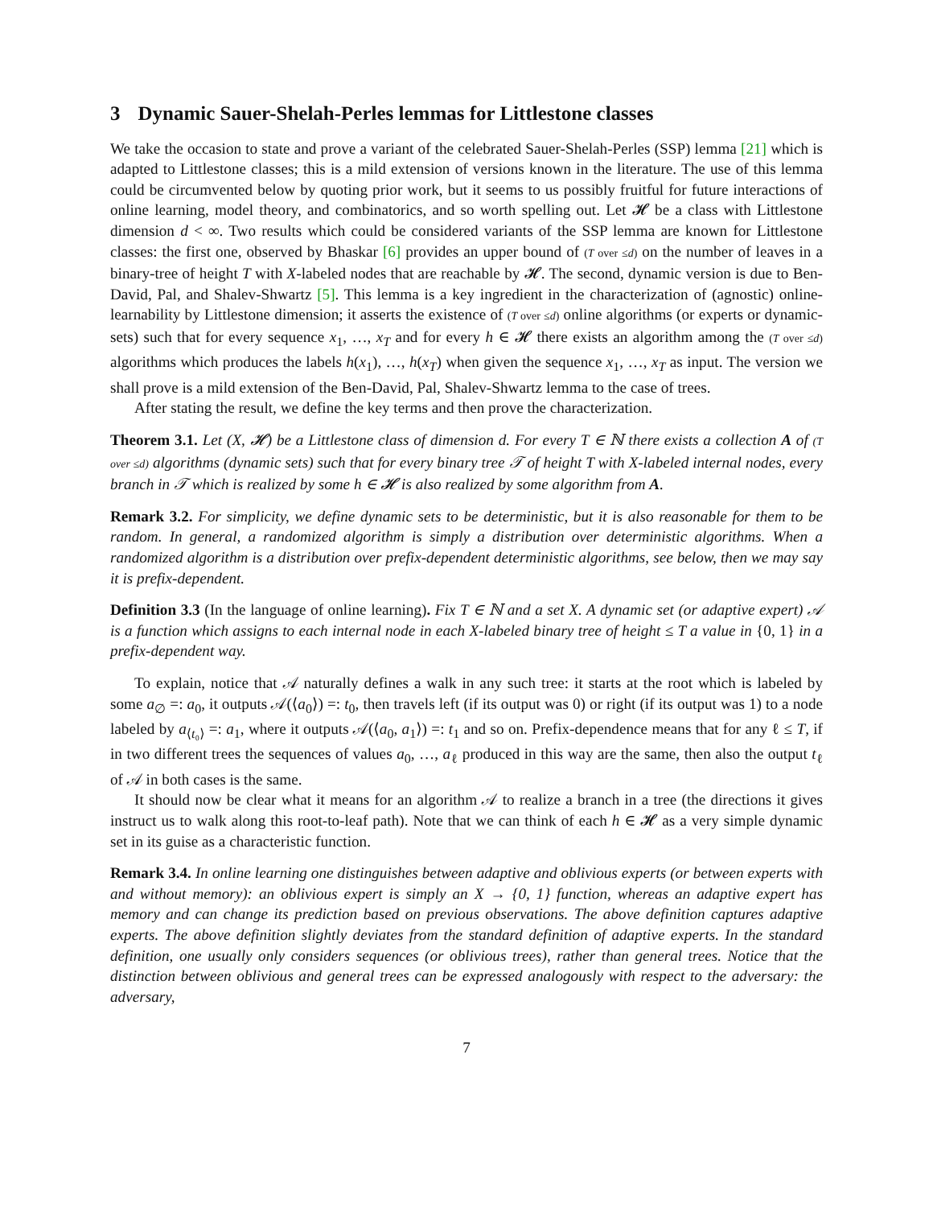3 Dynamic Sauer-Shelah-Perles lemmas for Littlestone classes
We take the occasion to state and prove a variant of the celebrated Sauer-Shelah-Perles (SSP) lemma [21] which is adapted to Littlestone classes; this is a mild extension of versions known in the literature. The use of this lemma could be circumvented below by quoting prior work, but it seems to us possibly fruitful for future interactions of online learning, model theory, and combinatorics, and so worth spelling out. Let 𝓗 be a class with Littlestone dimension d < ∞. Two results which could be considered variants of the SSP lemma are known for Littlestone classes: the first one, observed by Bhaskar [6] provides an upper bound of (T over ≤d) on the number of leaves in a binary-tree of height T with X-labeled nodes that are reachable by 𝓗. The second, dynamic version is due to Ben-David, Pal, and Shalev-Shwartz [5]. This lemma is a key ingredient in the characterization of (agnostic) online-learnability by Littlestone dimension; it asserts the existence of (T over ≤d) online algorithms (or experts or dynamic-sets) such that for every sequence x<sub>1</sub>, …, x<sub>T</sub> and for every h ∈ 𝓗 there exists an algorithm among the (T over ≤d) algorithms which produces the labels h(x<sub>1</sub>), …, h(x<sub>T</sub>) when given the sequence x<sub>1</sub>, …, x<sub>T</sub> as input. The version we shall prove is a mild extension of the Ben-David, Pal, Shalev-Shwartz lemma to the case of trees.
After stating the result, we define the key terms and then prove the characterization.
Theorem 3.1. Let (X, 𝓗) be a Littlestone class of dimension d. For every T ∈ ℕ there exists a collection A of (T over ≤d) algorithms (dynamic sets) such that for every binary tree 𝒯 of height T with X-labeled internal nodes, every branch in 𝒯 which is realized by some h ∈ 𝓗 is also realized by some algorithm from A.
Remark 3.2. For simplicity, we define dynamic sets to be deterministic, but it is also reasonable for them to be random. In general, a randomized algorithm is simply a distribution over deterministic algorithms. When a randomized algorithm is a distribution over prefix-dependent deterministic algorithms, see below, then we may say it is prefix-dependent.
Definition 3.3 (In the language of online learning). Fix T ∈ ℕ and a set X. A dynamic set (or adaptive expert) 𝒜 is a function which assigns to each internal node in each X-labeled binary tree of height ≤ T a value in {0, 1} in a prefix-dependent way.
To explain, notice that 𝒜 naturally defines a walk in any such tree: it starts at the root which is labeled by some a<sub>∅</sub> =: a<sub>0</sub>, it outputs 𝒜(⟨a<sub>0</sub>⟩) =: t<sub>0</sub>, then travels left (if its output was 0) or right (if its output was 1) to a node labeled by a<sub>⟨t₀⟩</sub> =: a<sub>1</sub>, where it outputs 𝒜(⟨a<sub>0</sub>, a<sub>1</sub>⟩) =: t<sub>1</sub> and so on. Prefix-dependence means that for any ℓ ≤ T, if in two different trees the sequences of values a<sub>0</sub>, …, a<sub>ℓ</sub> produced in this way are the same, then also the output t<sub>ℓ</sub> of 𝒜 in both cases is the same.
It should now be clear what it means for an algorithm 𝒜 to realize a branch in a tree (the directions it gives instruct us to walk along this root-to-leaf path). Note that we can think of each h ∈ 𝓗 as a very simple dynamic set in its guise as a characteristic function.
Remark 3.4. In online learning one distinguishes between adaptive and oblivious experts (or between experts with and without memory): an oblivious expert is simply an X → {0, 1} function, whereas an adaptive expert has memory and can change its prediction based on previous observations. The above definition captures adaptive experts. The above definition slightly deviates from the standard definition of adaptive experts. In the standard definition, one usually only considers sequences (or oblivious trees), rather than general trees. Notice that the distinction between oblivious and general trees can be expressed analogously with respect to the adversary: the adversary,
7